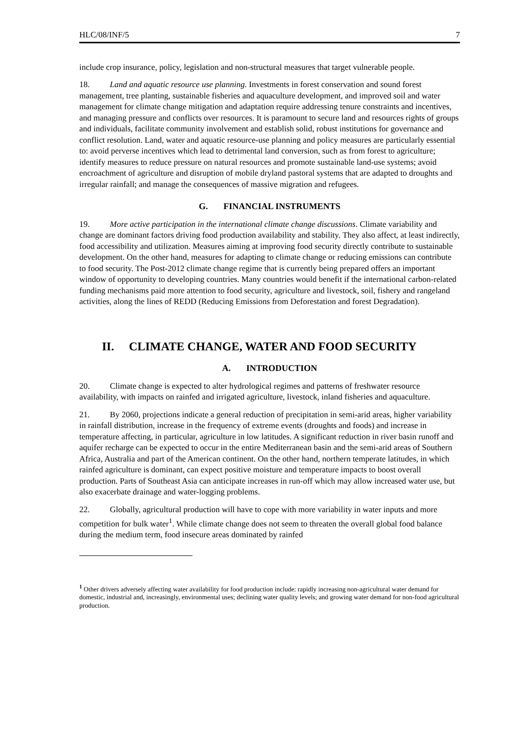HLC/08/INF/5 7
include crop insurance, policy, legislation and non-structural measures that target vulnerable people.
18. Land and aquatic resource use planning. Investments in forest conservation and sound forest management, tree planting, sustainable fisheries and aquaculture development, and improved soil and water management for climate change mitigation and adaptation require addressing tenure constraints and incentives, and managing pressure and conflicts over resources. It is paramount to secure land and resources rights of groups and individuals, facilitate community involvement and establish solid, robust institutions for governance and conflict resolution. Land, water and aquatic resource-use planning and policy measures are particularly essential to: avoid perverse incentives which lead to detrimental land conversion, such as from forest to agriculture; identify measures to reduce pressure on natural resources and promote sustainable land-use systems; avoid encroachment of agriculture and disruption of mobile dryland pastoral systems that are adapted to droughts and irregular rainfall; and manage the consequences of massive migration and refugees.
G. FINANCIAL INSTRUMENTS
19. More active participation in the international climate change discussions. Climate variability and change are dominant factors driving food production availability and stability. They also affect, at least indirectly, food accessibility and utilization. Measures aiming at improving food security directly contribute to sustainable development. On the other hand, measures for adapting to climate change or reducing emissions can contribute to food security. The Post-2012 climate change regime that is currently being prepared offers an important window of opportunity to developing countries. Many countries would benefit if the international carbon-related funding mechanisms paid more attention to food security, agriculture and livestock, soil, fishery and rangeland activities, along the lines of REDD (Reducing Emissions from Deforestation and forest Degradation).
II. CLIMATE CHANGE, WATER AND FOOD SECURITY
A. INTRODUCTION
20. Climate change is expected to alter hydrological regimes and patterns of freshwater resource availability, with impacts on rainfed and irrigated agriculture, livestock, inland fisheries and aquaculture.
21. By 2060, projections indicate a general reduction of precipitation in semi-arid areas, higher variability in rainfall distribution, increase in the frequency of extreme events (droughts and foods) and increase in temperature affecting, in particular, agriculture in low latitudes. A significant reduction in river basin runoff and aquifer recharge can be expected to occur in the entire Mediterranean basin and the semi-arid areas of Southern Africa, Australia and part of the American continent. On the other hand, northern temperate latitudes, in which rainfed agriculture is dominant, can expect positive moisture and temperature impacts to boost overall production. Parts of Southeast Asia can anticipate increases in run-off which may allow increased water use, but also exacerbate drainage and water-logging problems.
22. Globally, agricultural production will have to cope with more variability in water inputs and more competition for bulk water<sup>1</sup>. While climate change does not seem to threaten the overall global food balance during the medium term, food insecure areas dominated by rainfed
<sup>1</sup> Other drivers adversely affecting water availability for food production include: rapidly increasing non-agricultural water demand for domestic, industrial and, increasingly, environmental uses; declining water quality levels; and growing water demand for non-food agricultural production.